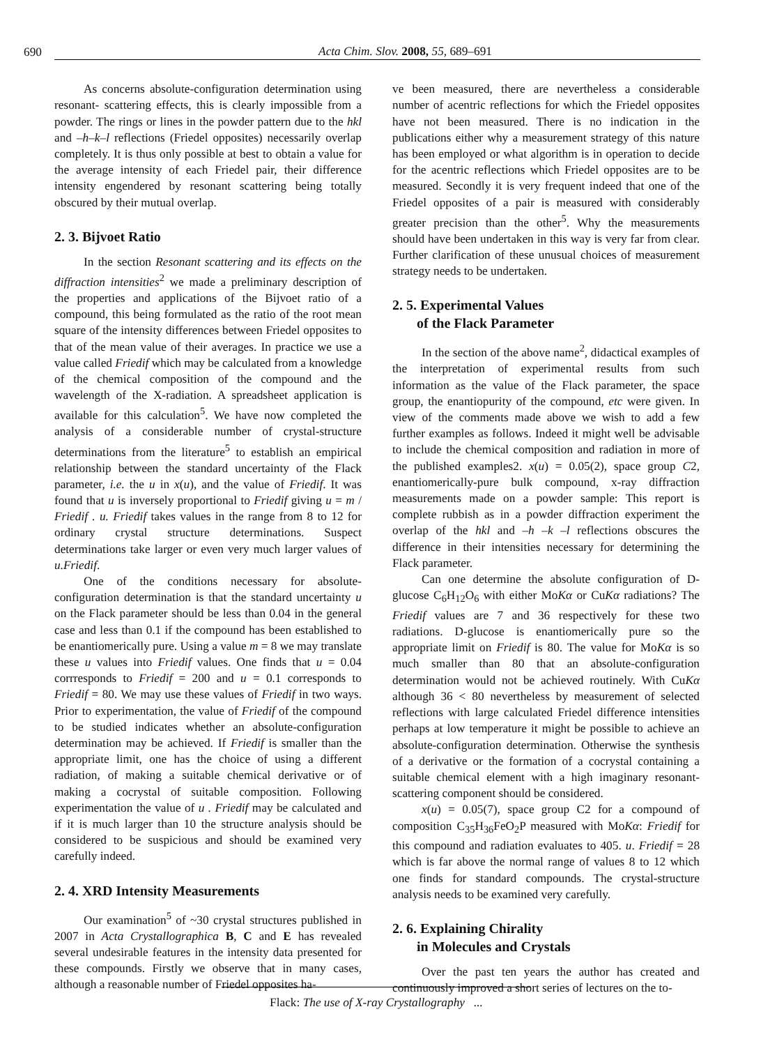690 Acta Chim. Slov. 2008, 55, 689–691
As concerns absolute-configuration determination using resonant- scattering effects, this is clearly impossible from a powder. The rings or lines in the powder pattern due to the hkl and –h–k–l reflections (Friedel opposites) necessarily overlap completely. It is thus only possible at best to obtain a value for the average intensity of each Friedel pair, their difference intensity engendered by resonant scattering being totally obscured by their mutual overlap.
2. 3. Bijvoet Ratio
In the section Resonant scattering and its effects on the diffraction intensities<sup>2</sup> we made a preliminary description of the properties and applications of the Bijvoet ratio of a compound, this being formulated as the ratio of the root mean square of the intensity differences between Friedel opposites to that of the mean value of their averages. In practice we use a value called Friedif which may be calculated from a knowledge of the chemical composition of the compound and the wavelength of the X-radiation. A spreadsheet application is available for this calculation<sup>5</sup>. We have now completed the analysis of a considerable number of crystal-structure determinations from the literature<sup>5</sup> to establish an empirical relationship between the standard uncertainty of the Flack parameter, i.e. the u in x(u), and the value of Friedif. It was found that u is inversely proportional to Friedif giving u = m / Friedif . u. Friedif takes values in the range from 8 to 12 for ordinary crystal structure determinations. Suspect determinations take larger or even very much larger values of u.Friedif.
One of the conditions necessary for absolute-configuration determination is that the standard uncertainty u on the Flack parameter should be less than 0.04 in the general case and less than 0.1 if the compound has been established to be enantiomerically pure. Using a value m = 8 we may translate these u values into Friedif values. One finds that u = 0.04 corrresponds to Friedif = 200 and u = 0.1 corresponds to Friedif = 80. We may use these values of Friedif in two ways. Prior to experimentation, the value of Friedif of the compound to be studied indicates whether an absolute-configuration determination may be achieved. If Friedif is smaller than the appropriate limit, one has the choice of using a different radiation, of making a suitable chemical derivative or of making a cocrystal of suitable composition. Following experimentation the value of u . Friedif may be calculated and if it is much larger than 10 the structure analysis should be considered to be suspicious and should be examined very carefully indeed.
2. 4. XRD Intensity Measurements
Our examination<sup>5</sup> of ~30 crystal structures published in 2007 in Acta Crystallographica B, C and E has revealed several undesirable features in the intensity data presented for these compounds. Firstly we observe that in many cases, although a reasonable number of Friedel opposites ha-
ve been measured, there are nevertheless a considerable number of acentric reflections for which the Friedel opposites have not been measured. There is no indication in the publications either why a measurement strategy of this nature has been employed or what algorithm is in operation to decide for the acentric reflections which Friedel opposites are to be measured. Secondly it is very frequent indeed that one of the Friedel opposites of a pair is measured with considerably greater precision than the other<sup>5</sup>. Why the measurements should have been undertaken in this way is very far from clear. Further clarification of these unusual choices of measurement strategy needs to be undertaken.
2. 5. Experimental Values
of the Flack Parameter
In the section of the above name<sup>2</sup>, didactical examples of the interpretation of experimental results from such information as the value of the Flack parameter, the space group, the enantiopurity of the compound, etc were given. In view of the comments made above we wish to add a few further examples as follows. Indeed it might well be advisable to include the chemical composition and radiation in more of the published examples2. x(u) = 0.05(2), space group C2, enantiomerically-pure bulk compound, x-ray diffraction measurements made on a powder sample: This report is complete rubbish as in a powder diffraction experiment the overlap of the hkl and –h –k –l reflections obscures the difference in their intensities necessary for determining the Flack parameter.
Can one determine the absolute configuration of D-glucose C<sub>6</sub>H<sub>12</sub>O<sub>6</sub> with either MoKα or CuKα radiations? The Friedif values are 7 and 36 respectively for these two radiations. D-glucose is enantiomerically pure so the appropriate limit on Friedif is 80. The value for MoKα is so much smaller than 80 that an absolute-configuration determination would not be achieved routinely. With CuKα although 36 < 80 nevertheless by measurement of selected reflections with large calculated Friedel difference intensities perhaps at low temperature it might be possible to achieve an absolute-configuration determination. Otherwise the synthesis of a derivative or the formation of a cocrystal containing a suitable chemical element with a high imaginary resonant-scattering component should be considered.
x(u) = 0.05(7), space group C2 for a compound of composition C<sub>35</sub>H<sub>36</sub>FeO<sub>2</sub>P measured with MoKα: Friedif for this compound and radiation evaluates to 405. u. Friedif = 28 which is far above the normal range of values 8 to 12 which one finds for standard compounds. The crystal-structure analysis needs to be examined very carefully.
2. 6. Explaining Chirality
in Molecules and Crystals
Over the past ten years the author has created and continuously improved a short series of lectures on the to-
Flack: The use of X-ray Crystallography ...